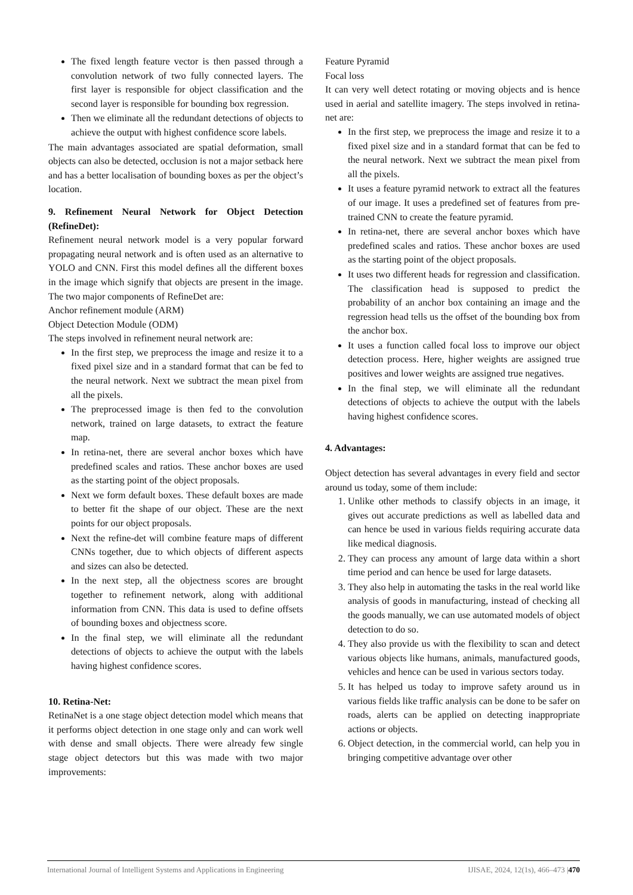The fixed length feature vector is then passed through a convolution network of two fully connected layers. The first layer is responsible for object classification and the second layer is responsible for bounding box regression.
Then we eliminate all the redundant detections of objects to achieve the output with highest confidence score labels.
The main advantages associated are spatial deformation, small objects can also be detected, occlusion is not a major setback here and has a better localisation of bounding boxes as per the object’s location.
9. Refinement Neural Network for Object Detection (RefineDet):
Refinement neural network model is a very popular forward propagating neural network and is often used as an alternative to YOLO and CNN. First this model defines all the different boxes in the image which signify that objects are present in the image. The two major components of RefineDet are:
Anchor refinement module (ARM)
Object Detection Module (ODM)
The steps involved in refinement neural network are:
In the first step, we preprocess the image and resize it to a fixed pixel size and in a standard format that can be fed to the neural network. Next we subtract the mean pixel from all the pixels.
The preprocessed image is then fed to the convolution network, trained on large datasets, to extract the feature map.
In retina-net, there are several anchor boxes which have predefined scales and ratios. These anchor boxes are used as the starting point of the object proposals.
Next we form default boxes. These default boxes are made to better fit the shape of our object. These are the next points for our object proposals.
Next the refine-det will combine feature maps of different CNNs together, due to which objects of different aspects and sizes can also be detected.
In the next step, all the objectness scores are brought together to refinement network, along with additional information from CNN. This data is used to define offsets of bounding boxes and objectness score.
In the final step, we will eliminate all the redundant detections of objects to achieve the output with the labels having highest confidence scores.
10. Retina-Net:
RetinaNet is a one stage object detection model which means that it performs object detection in one stage only and can work well with dense and small objects. There were already few single stage object detectors but this was made with two major improvements:
Feature Pyramid
Focal loss
It can very well detect rotating or moving objects and is hence used in aerial and satellite imagery. The steps involved in retina-net are:
In the first step, we preprocess the image and resize it to a fixed pixel size and in a standard format that can be fed to the neural network. Next we subtract the mean pixel from all the pixels.
It uses a feature pyramid network to extract all the features of our image. It uses a predefined set of features from pre-trained CNN to create the feature pyramid.
In retina-net, there are several anchor boxes which have predefined scales and ratios. These anchor boxes are used as the starting point of the object proposals.
It uses two different heads for regression and classification. The classification head is supposed to predict the probability of an anchor box containing an image and the regression head tells us the offset of the bounding box from the anchor box.
It uses a function called focal loss to improve our object detection process. Here, higher weights are assigned true positives and lower weights are assigned true negatives.
In the final step, we will eliminate all the redundant detections of objects to achieve the output with the labels having highest confidence scores.
4. Advantages:
Object detection has several advantages in every field and sector around us today, some of them include:
1. Unlike other methods to classify objects in an image, it gives out accurate predictions as well as labelled data and can hence be used in various fields requiring accurate data like medical diagnosis.
2. They can process any amount of large data within a short time period and can hence be used for large datasets.
3. They also help in automating the tasks in the real world like analysis of goods in manufacturing, instead of checking all the goods manually, we can use automated models of object detection to do so.
4. They also provide us with the flexibility to scan and detect various objects like humans, animals, manufactured goods, vehicles and hence can be used in various sectors today.
5. It has helped us today to improve safety around us in various fields like traffic analysis can be done to be safer on roads, alerts can be applied on detecting inappropriate actions or objects.
6. Object detection, in the commercial world, can help you in bringing competitive advantage over other
International Journal of Intelligent Systems and Applications in Engineering IJISAE, 2024, 12(1s), 466–473 |470